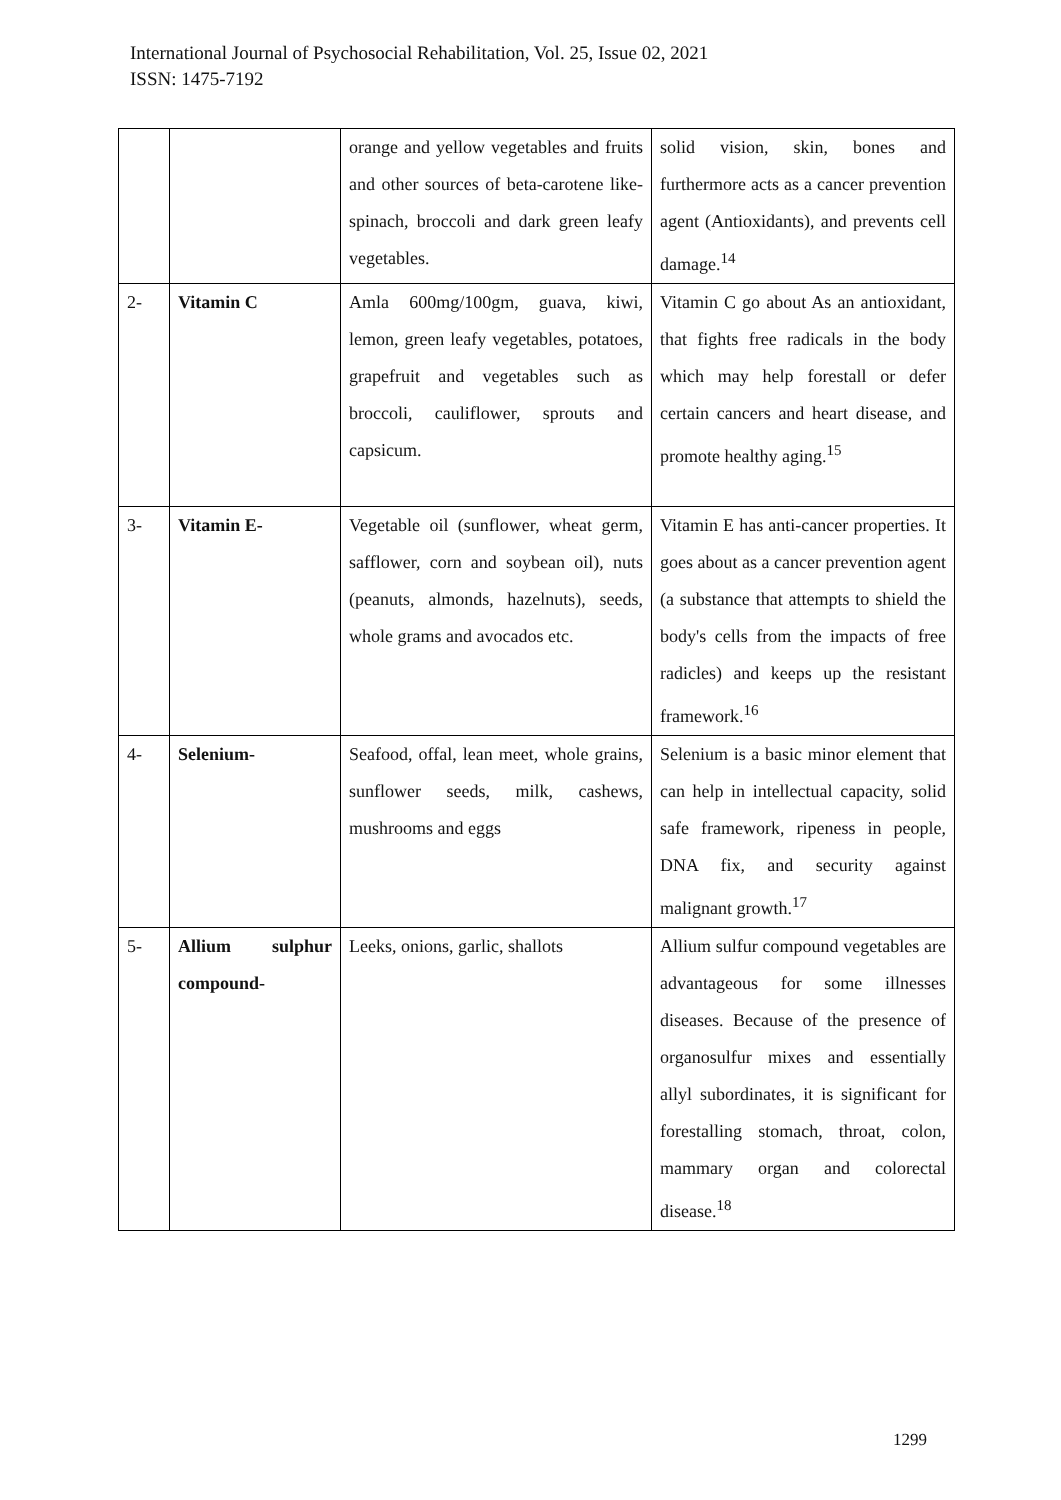International Journal of Psychosocial Rehabilitation, Vol. 25, Issue 02, 2021
ISSN: 1475-7192
| | | orange and yellow vegetables and fruits and other sources of beta-carotene like-spinach, broccoli and dark green leafy vegetables. | solid vision, skin, bones and furthermore acts as a cancer prevention agent (Antioxidants), and prevents cell damage.<sup>14</sup> |
| 2- | Vitamin C | Amla 600mg/100gm, guava, kiwi, lemon, green leafy vegetables, potatoes, grapefruit and vegetables such as broccoli, cauliflower, sprouts and capsicum. | Vitamin C go about As an antioxidant, that fights free radicals in the body which may help forestall or defer certain cancers and heart disease, and promote healthy aging.<sup>15</sup> |
| 3- | Vitamin E- | Vegetable oil (sunflower, wheat germ, safflower, corn and soybean oil), nuts (peanuts, almonds, hazelnuts), seeds, whole grams and avocados etc. | Vitamin E has anti-cancer properties. It goes about as a cancer prevention agent (a substance that attempts to shield the body's cells from the impacts of free radicles) and keeps up the resistant framework.<sup>16</sup> |
| 4- | Selenium- | Seafood, offal, lean meet, whole grains, sunflower seeds, milk, cashews, mushrooms and eggs | Selenium is a basic minor element that can help in intellectual capacity, solid safe framework, ripeness in people, DNA fix, and security against malignant growth.<sup>17</sup> |
| 5- | Allium sulphur compound- | Leeks, onions, garlic, shallots | Allium sulfur compound vegetables are advantageous for some illnesses diseases. Because of the presence of organosulfur mixes and essentially allyl subordinates, it is significant for forestalling stomach, throat, colon, mammary organ and colorectal disease.<sup>18</sup> |
1299